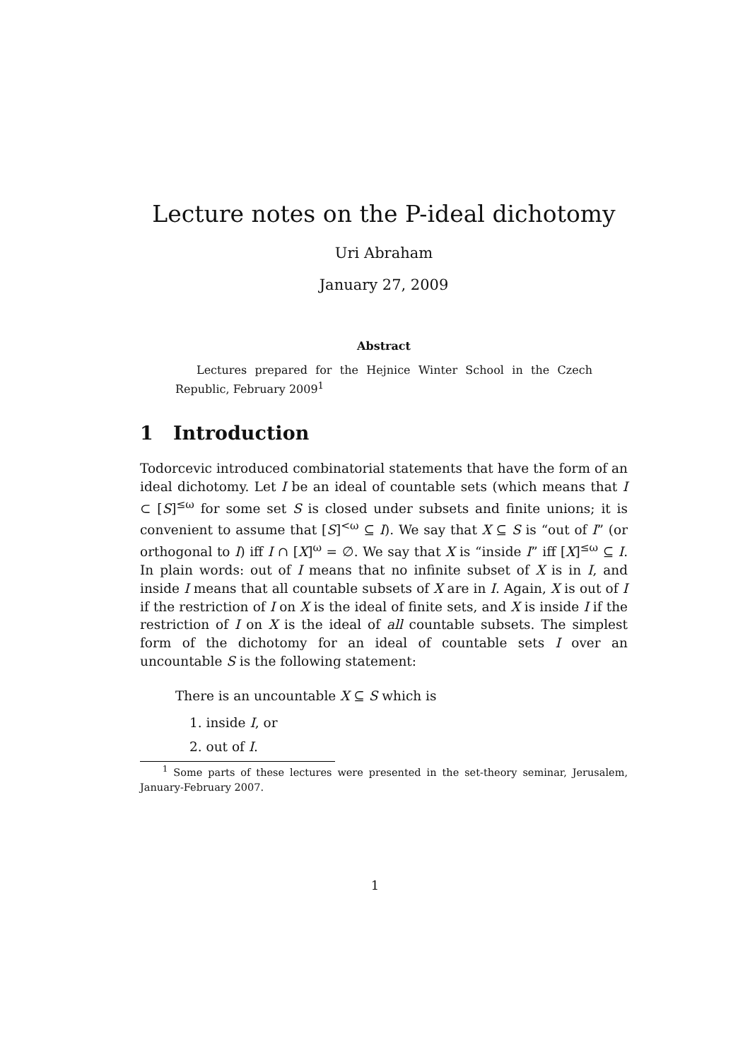Lecture notes on the P-ideal dichotomy
Uri Abraham
January 27, 2009
Abstract
Lectures prepared for the Hejnice Winter School in the Czech Republic, February 2009<sup>1</sup>
1 Introduction
Todorcevic introduced combinatorial statements that have the form of an ideal dichotomy. Let I be an ideal of countable sets (which means that I ⊂ [S]<sup>≤ω</sup> for some set S is closed under subsets and finite unions; it is convenient to assume that [S]<sup><ω</sup> ⊆ I). We say that X ⊆ S is “out of I” (or orthogonal to I) iff I ∩ [X]<sup>ω</sup> = ∅. We say that X is “inside I” iff [X]<sup>≤ω</sup> ⊆ I. In plain words: out of I means that no infinite subset of X is in I, and inside I means that all countable subsets of X are in I. Again, X is out of I if the restriction of I on X is the ideal of finite sets, and X is inside I if the restriction of I on X is the ideal of all countable subsets. The simplest form of the dichotomy for an ideal of countable sets I over an uncountable S is the following statement:
There is an uncountable X ⊆ S which is
1. inside I, or
2. out of I.
<sup>1</sup> Some parts of these lectures were presented in the set-theory seminar, Jerusalem, January-February 2007.
1